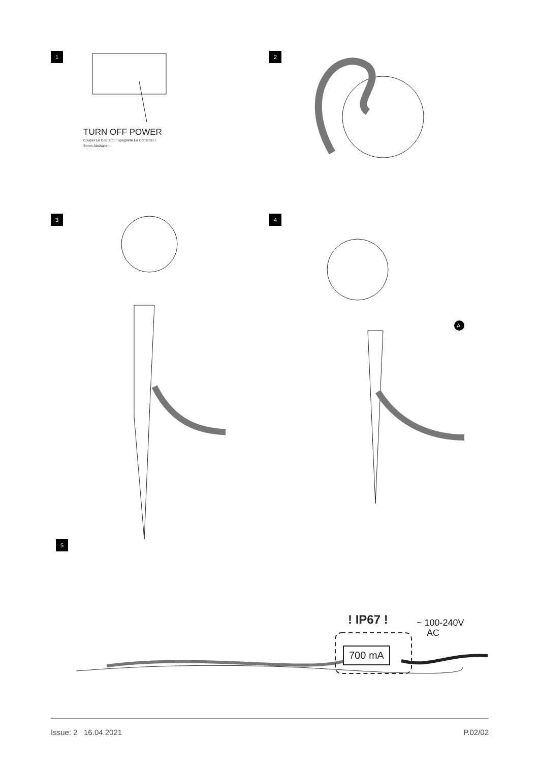1
TURN OFF POWER
Couper Le Courant! / Spegnere La Corrente! /
Strom Abshalten!
2
3 4
A
5
! IP67 !
700 mA
~ 100-240V
AC
Issue: 2 16.04.2021 P.02/02